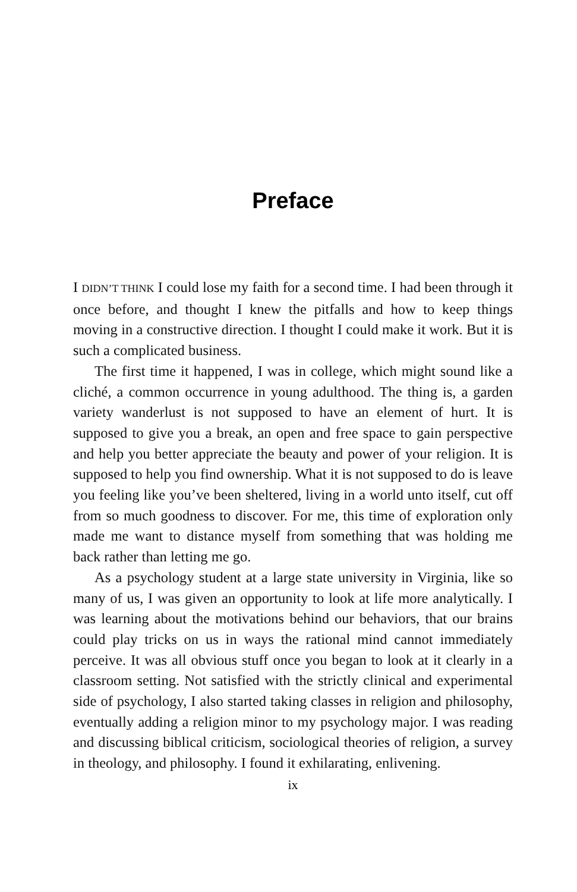Preface
I DIDN’T THINK I could lose my faith for a second time. I had been through it once before, and thought I knew the pitfalls and how to keep things moving in a constructive direction. I thought I could make it work. But it is such a complicated business.
The first time it happened, I was in college, which might sound like a cliché, a common occurrence in young adulthood. The thing is, a garden variety wanderlust is not supposed to have an element of hurt. It is supposed to give you a break, an open and free space to gain perspective and help you better appreciate the beauty and power of your religion. It is supposed to help you find ownership. What it is not supposed to do is leave you feeling like you’ve been sheltered, living in a world unto itself, cut off from so much goodness to discover. For me, this time of exploration only made me want to distance myself from something that was holding me back rather than letting me go.
As a psychology student at a large state university in Virginia, like so many of us, I was given an opportunity to look at life more analytically. I was learning about the motivations behind our behaviors, that our brains could play tricks on us in ways the rational mind cannot immediately perceive. It was all obvious stuff once you began to look at it clearly in a classroom setting. Not satisfied with the strictly clinical and experimental side of psychology, I also started taking classes in religion and philosophy, eventually adding a religion minor to my psychology major. I was reading and discussing biblical criticism, sociological theories of religion, a survey in theology, and philosophy. I found it exhilarating, enlivening.
ix